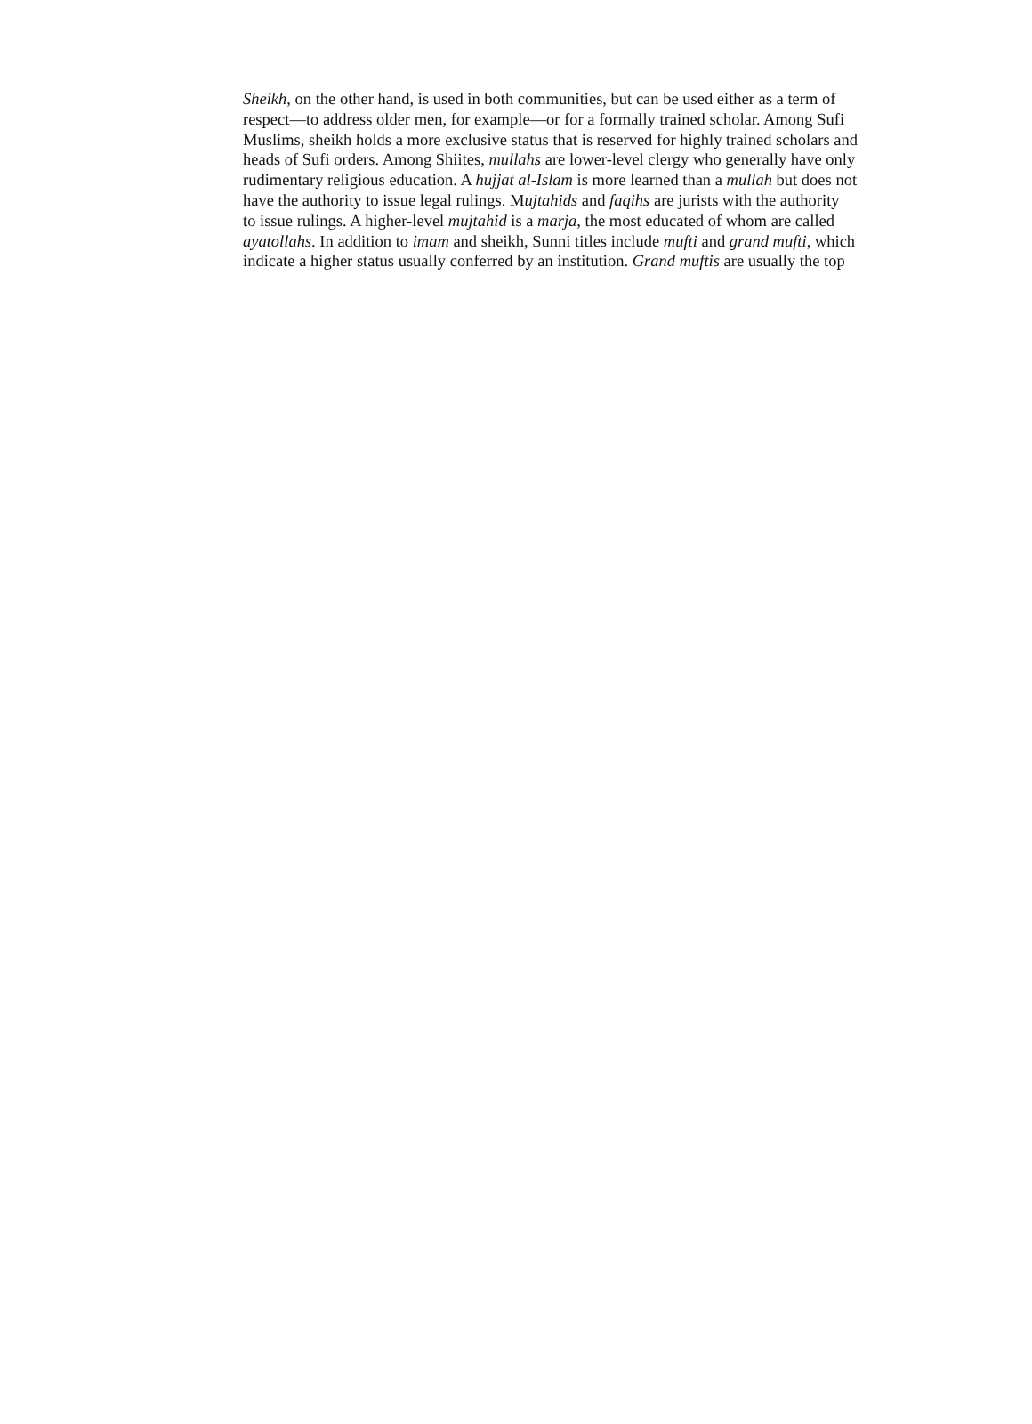Sheikh, on the other hand, is used in both communities, but can be used either as a term of
respect—to address older men, for example—or for a formally trained scholar. Among Sufi
Muslims, sheikh holds a more exclusive status that is reserved for highly trained scholars and
heads of Sufi orders. Among Shiites, mullahs are lower-level clergy who generally have only
rudimentary religious education. A hujjat al-Islam is more learned than a mullah but does not
have the authority to issue legal rulings. Mujtahids and faqihs are jurists with the authority
to issue rulings. A higher-level mujtahid is a marja, the most educated of whom are called
ayatollahs. In addition to imam and sheikh, Sunni titles include mufti and grand mufti, which
indicate a higher status usually conferred by an institution. Grand muftis are usually the top